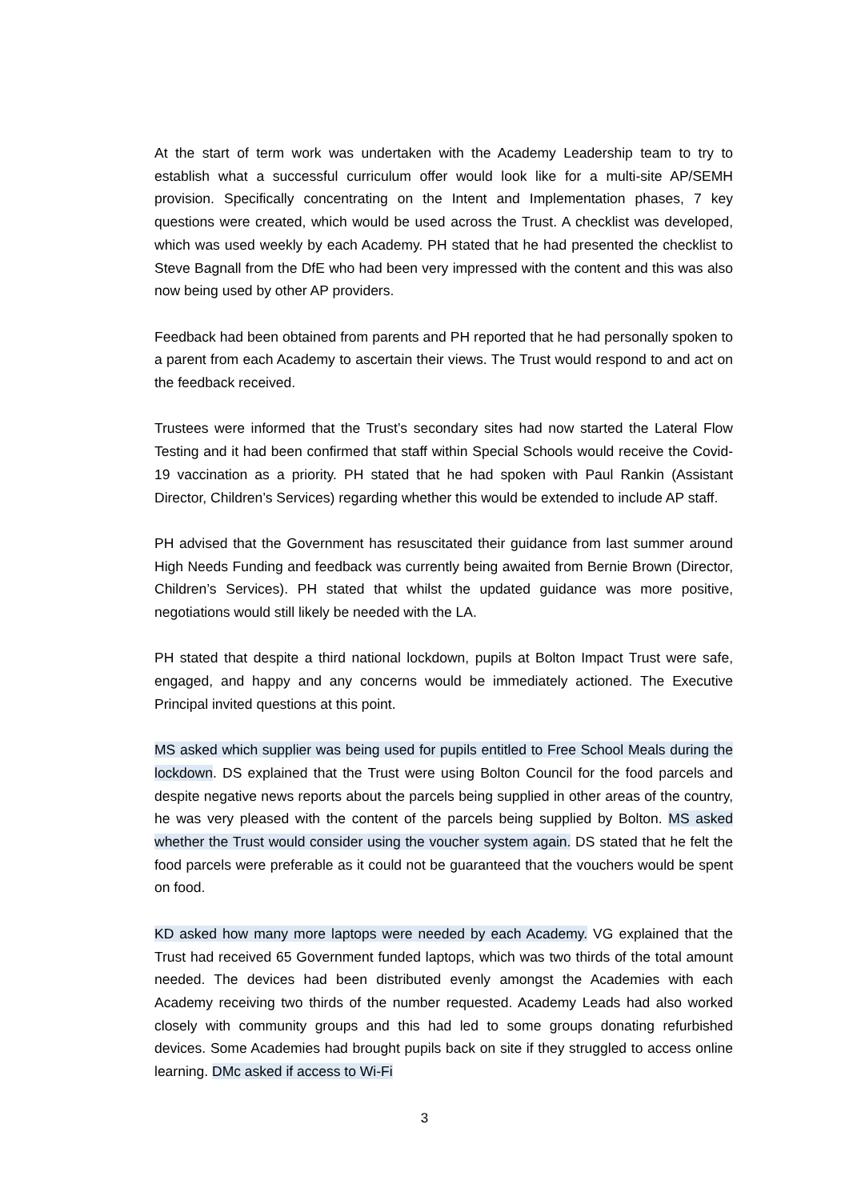At the start of term work was undertaken with the Academy Leadership team to try to establish what a successful curriculum offer would look like for a multi-site AP/SEMH provision. Specifically concentrating on the Intent and Implementation phases, 7 key questions were created, which would be used across the Trust. A checklist was developed, which was used weekly by each Academy. PH stated that he had presented the checklist to Steve Bagnall from the DfE who had been very impressed with the content and this was also now being used by other AP providers.
Feedback had been obtained from parents and PH reported that he had personally spoken to a parent from each Academy to ascertain their views. The Trust would respond to and act on the feedback received.
Trustees were informed that the Trust’s secondary sites had now started the Lateral Flow Testing and it had been confirmed that staff within Special Schools would receive the Covid-19 vaccination as a priority. PH stated that he had spoken with Paul Rankin (Assistant Director, Children’s Services) regarding whether this would be extended to include AP staff.
PH advised that the Government has resuscitated their guidance from last summer around High Needs Funding and feedback was currently being awaited from Bernie Brown (Director, Children’s Services). PH stated that whilst the updated guidance was more positive, negotiations would still likely be needed with the LA.
PH stated that despite a third national lockdown, pupils at Bolton Impact Trust were safe, engaged, and happy and any concerns would be immediately actioned. The Executive Principal invited questions at this point.
MS asked which supplier was being used for pupils entitled to Free School Meals during the lockdown. DS explained that the Trust were using Bolton Council for the food parcels and despite negative news reports about the parcels being supplied in other areas of the country, he was very pleased with the content of the parcels being supplied by Bolton. MS asked whether the Trust would consider using the voucher system again. DS stated that he felt the food parcels were preferable as it could not be guaranteed that the vouchers would be spent on food.
KD asked how many more laptops were needed by each Academy. VG explained that the Trust had received 65 Government funded laptops, which was two thirds of the total amount needed. The devices had been distributed evenly amongst the Academies with each Academy receiving two thirds of the number requested. Academy Leads had also worked closely with community groups and this had led to some groups donating refurbished devices. Some Academies had brought pupils back on site if they struggled to access online learning. DMc asked if access to Wi-Fi
3